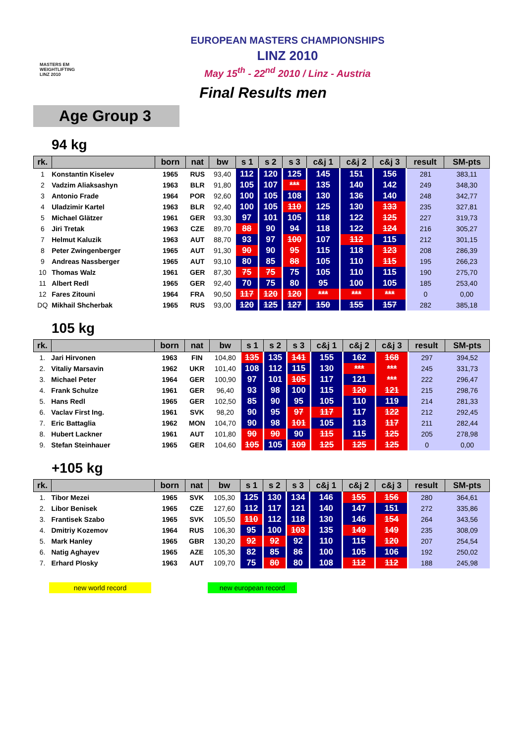MASTERS EM
WEIGHTLIFTING
LINZ 2010
EUROPEAN MASTERS CHAMPIONSHIPS
LINZ 2010
May 15<sup>th</sup> - 22<sup>nd</sup> 2010 / Linz - Austria
Final Results men
Age Group 3
94 kg
| rk. | | born | nat | bw | s 1 | s 2 | s 3 | c&j 1 | c&j 2 | c&j 3 | result | SM-pts |
| --- | --- | --- | --- | --- | --- | --- | --- | --- | --- | --- | --- | --- |
| 1 | Konstantin Kiselev | 1965 | RUS | 93,40 | 112 | 120 | 125 | 145 | 151 | 156 | 281 | 383,11 |
| 2 | Vadzim Aliaksashyn | 1963 | BLR | 91,80 | 105 | 107 | *** | 135 | 140 | 142 | 249 | 348,30 |
| 3 | Antonio Frade | 1964 | POR | 92,60 | 100 | 105 | 108 | 130 | 136 | 140 | 248 | 342,77 |
| 4 | Uladzimir Kartel | 1963 | BLR | 92,40 | 100 | 105 | 110 | 125 | 130 | 133 | 235 | 327,81 |
| 5 | Michael Glätzer | 1961 | GER | 93,30 | 97 | 101 | 105 | 118 | 122 | 125 | 227 | 319,73 |
| 6 | Jiri Tretak | 1963 | CZE | 89,70 | 88 | 90 | 94 | 118 | 122 | 124 | 216 | 305,27 |
| 7 | Helmut Kaluzik | 1963 | AUT | 88,70 | 93 | 97 | 100 | 107 | 112 | 115 | 212 | 301,15 |
| 8 | Peter Zwingenberger | 1965 | AUT | 91,30 | 90 | 90 | 95 | 115 | 118 | 123 | 208 | 286,39 |
| 9 | Andreas Nassberger | 1965 | AUT | 93,10 | 80 | 85 | 88 | 105 | 110 | 115 | 195 | 266,23 |
| 10 | Thomas Walz | 1961 | GER | 87,30 | 75 | 75 | 75 | 105 | 110 | 115 | 190 | 275,70 |
| 11 | Albert Redl | 1965 | GER | 92,40 | 70 | 75 | 80 | 95 | 100 | 105 | 185 | 253,40 |
| 12 | Fares Zitouni | 1964 | FRA | 90,50 | 117 | 120 | 120 | *** | *** | *** | 0 | 0,00 |
| DQ | Mikhail Shcherbak | 1965 | RUS | 93,00 | 120 | 125 | 127 | 150 | 155 | 157 | 282 | 385,18 |
105 kg
| rk. | | born | nat | bw | s 1 | s 2 | s 3 | c&j 1 | c&j 2 | c&j 3 | result | SM-pts |
| --- | --- | --- | --- | --- | --- | --- | --- | --- | --- | --- | --- | --- |
| 1. | Jari Hirvonen | 1963 | FIN | 104,80 | 135 | 135 | 141 | 155 | 162 | 168 | 297 | 394,52 |
| 2. | Vitaliy Marsavin | 1962 | UKR | 101,40 | 108 | 112 | 115 | 130 | *** | *** | 245 | 331,73 |
| 3. | Michael Peter | 1964 | GER | 100,90 | 97 | 101 | 105 | 117 | 121 | *** | 222 | 296,47 |
| 4. | Frank Schulze | 1961 | GER | 96,40 | 93 | 98 | 100 | 115 | 120 | 121 | 215 | 298,76 |
| 5. | Hans Redl | 1965 | GER | 102,50 | 85 | 90 | 95 | 105 | 110 | 119 | 214 | 281,33 |
| 6. | Vaclav First Ing. | 1961 | SVK | 98,20 | 90 | 95 | 97 | 117 | 117 | 122 | 212 | 292,45 |
| 7. | Eric Battaglia | 1962 | MON | 104,70 | 90 | 98 | 101 | 105 | 113 | 117 | 211 | 282,44 |
| 8. | Hubert Lackner | 1961 | AUT | 101,80 | 90 | 90 | 90 | 115 | 115 | 125 | 205 | 278,98 |
| 9. | Stefan Steinhauer | 1965 | GER | 104,60 | 105 | 105 | 109 | 125 | 125 | 125 | 0 | 0,00 |
+105 kg
| rk. | | born | nat | bw | s 1 | s 2 | s 3 | c&j 1 | c&j 2 | c&j 3 | result | SM-pts |
| --- | --- | --- | --- | --- | --- | --- | --- | --- | --- | --- | --- | --- |
| 1. | Tibor Mezei | 1965 | SVK | 105,30 | 125 | 130 | 134 | 146 | 155 | 156 | 280 | 364,61 |
| 2. | Libor Benisek | 1965 | CZE | 127,60 | 112 | 117 | 121 | 140 | 147 | 151 | 272 | 335,86 |
| 3. | Frantisek Szabo | 1965 | SVK | 105,50 | 110 | 112 | 118 | 130 | 146 | 154 | 264 | 343,56 |
| 4. | Dmitriy Kozemov | 1964 | RUS | 106,30 | 95 | 100 | 103 | 135 | 149 | 149 | 235 | 308,09 |
| 5. | Mark Hanley | 1965 | GBR | 130,20 | 92 | 92 | 92 | 110 | 115 | 120 | 207 | 254,54 |
| 6. | Natig Aghayev | 1965 | AZE | 105,30 | 82 | 85 | 86 | 100 | 105 | 106 | 192 | 250,02 |
| 7. | Erhard Plosky | 1963 | AUT | 109,70 | 75 | 80 | 80 | 108 | 112 | 112 | 188 | 245,98 |
new world record new european record